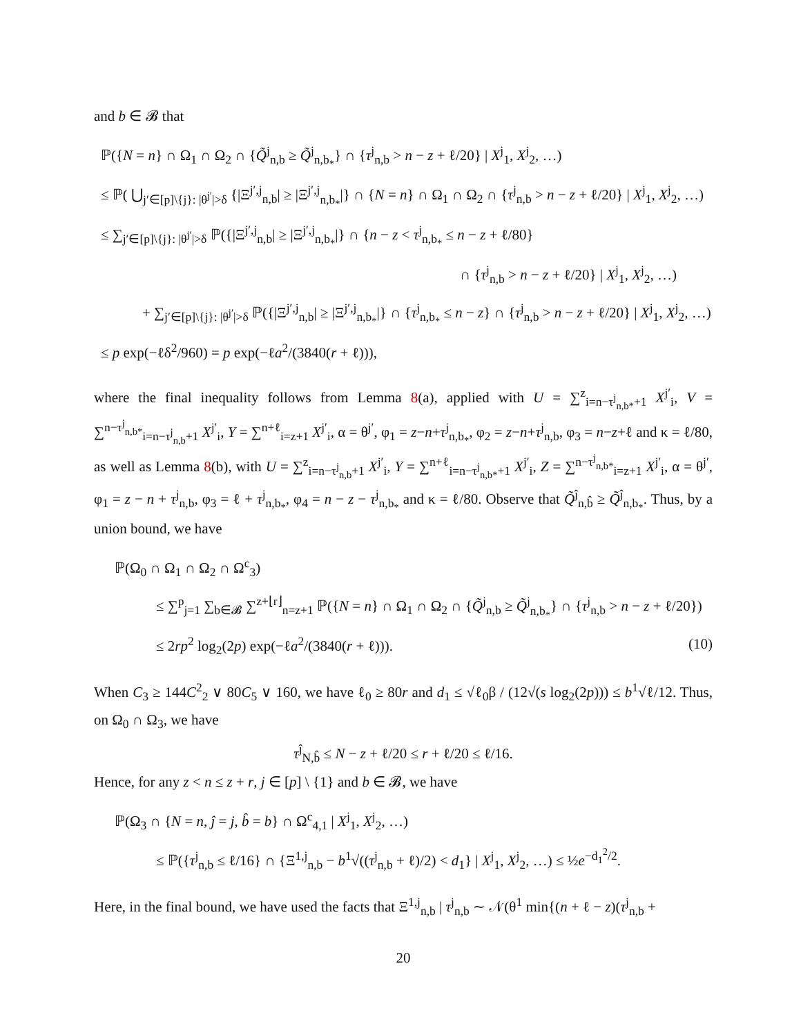and b ∈ 𝓑 that
ℙ({N = n} ∩ Ω<sub>1</sub> ∩ Ω<sub>2</sub> ∩ {Q̃<sup>j</sup><sub>n,b</sub> ≥ Q̃<sup>j</sup><sub>n,b<sub>*</sub></sub>} ∩ {τ<sup>j</sup><sub>n,b</sub> > n − z + ℓ/20} | X<sup>j</sup><sub>1</sub>, X<sup>j</sup><sub>2</sub>, …)
≤ ℙ( ⋃<sub>j′∈[p]\{j}: |θ<sup>j′</sup>|>δ</sub> {|Ξ<sup>j′,j</sup><sub>n,b</sub>| ≥ |Ξ<sup>j′,j</sup><sub>n,b<sub>*</sub></sub>|} ∩ {N = n} ∩ Ω<sub>1</sub> ∩ Ω<sub>2</sub> ∩ {τ<sup>j</sup><sub>n,b</sub> > n − z + ℓ/20} | X<sup>j</sup><sub>1</sub>, X<sup>j</sup><sub>2</sub>, …)
≤ ∑<sub>j′∈[p]\{j}: |θ<sup>j′</sup>|>δ</sub> ℙ({|Ξ<sup>j′,j</sup><sub>n,b</sub>| ≥ |Ξ<sup>j′,j</sup><sub>n,b<sub>*</sub></sub>|} ∩ {n − z < τ<sup>j</sup><sub>n,b<sub>*</sub></sub> ≤ n − z + ℓ/80}
∩ {τ<sup>j</sup><sub>n,b</sub> > n − z + ℓ/20} | X<sup>j</sup><sub>1</sub>, X<sup>j</sup><sub>2</sub>, …)
+ ∑<sub>j′∈[p]\{j}: |θ<sup>j′</sup>|>δ</sub> ℙ({|Ξ<sup>j′,j</sup><sub>n,b</sub>| ≥ |Ξ<sup>j′,j</sup><sub>n,b<sub>*</sub></sub>|} ∩ {τ<sup>j</sup><sub>n,b<sub>*</sub></sub> ≤ n − z} ∩ {τ<sup>j</sup><sub>n,b</sub> > n − z + ℓ/20} | X<sup>j</sup><sub>1</sub>, X<sup>j</sup><sub>2</sub>, …)
≤ p exp(−ℓδ<sup>2</sup>/960) = p exp(−ℓa<sup>2</sup>/(3840(r + ℓ))),
where the final inequality follows from Lemma 8(a), applied with U = ∑<sup>z</sup><sub>i=n−τ<sup>j</sup><sub>n,b*</sub>+1</sub> X<sup>j′</sup><sub>i</sub>, V = ∑<sup>n−τ<sup>j</sup><sub>n,b*</sub></sup><sub>i=n−τ<sup>j</sup><sub>n,b</sub>+1</sub> X<sup>j′</sup><sub>i</sub>, Y = ∑<sup>n+ℓ</sup><sub>i=z+1</sub> X<sup>j′</sup><sub>i</sub>, α = θ<sup>j′</sup>, φ<sub>1</sub> = z−n+τ<sup>j</sup><sub>n,b<sub>*</sub></sub>, φ<sub>2</sub> = z−n+τ<sup>j</sup><sub>n,b</sub>, φ<sub>3</sub> = n−z+ℓ and κ = ℓ/80, as well as Lemma 8(b), with U = ∑<sup>z</sup><sub>i=n−τ<sup>j</sup><sub>n,b</sub>+1</sub> X<sup>j′</sup><sub>i</sub>, Y = ∑<sup>n+ℓ</sup><sub>i=n−τ<sup>j</sup><sub>n,b*</sub>+1</sub> X<sup>j′</sup><sub>i</sub>, Z = ∑<sup>n−τ<sup>j</sup><sub>n,b*</sub></sup><sub>i=z+1</sub> X<sup>j′</sup><sub>i</sub>, α = θ<sup>j′</sup>, φ<sub>1</sub> = z − n + τ<sup>j</sup><sub>n,b</sub>, φ<sub>3</sub> = ℓ + τ<sup>j</sup><sub>n,b<sub>*</sub></sub>, φ<sub>4</sub> = n − z − τ<sup>j</sup><sub>n,b<sub>*</sub></sub> and κ = ℓ/80. Observe that Q̃<sup>ĵ</sup><sub>n,b̂</sub> ≥ Q̃<sup>ĵ</sup><sub>n,b<sub>*</sub></sub>. Thus, by a union bound, we have
ℙ(Ω<sub>0</sub> ∩ Ω<sub>1</sub> ∩ Ω<sub>2</sub> ∩ Ω<sup>c</sup><sub>3</sub>)
≤ ∑<sup>p</sup><sub>j=1</sub> ∑<sub>b∈𝓑</sub> ∑<sup>z+⌊r⌋</sup><sub>n=z+1</sub> ℙ({N = n} ∩ Ω<sub>1</sub> ∩ Ω<sub>2</sub> ∩ {Q̃<sup>j</sup><sub>n,b</sub> ≥ Q̃<sup>j</sup><sub>n,b<sub>*</sub></sub>} ∩ {τ<sup>j</sup><sub>n,b</sub> > n − z + ℓ/20})
≤ 2rp<sup>2</sup> log<sub>2</sub>(2p) exp(−ℓa<sup>2</sup>/(3840(r + ℓ))). (10)
When C<sub>3</sub> ≥ 144C<sup>2</sup><sub>2</sub> ∨ 80C<sub>5</sub> ∨ 160, we have ℓ<sub>0</sub> ≥ 80r and d<sub>1</sub> ≤ √ℓ<sub>0</sub>β / (12√(s log<sub>2</sub>(2p))) ≤ b<sup>1</sup>√ℓ/12. Thus, on Ω<sub>0</sub> ∩ Ω<sub>3</sub>, we have
τ<sup>ĵ</sup><sub>N,b̂</sub> ≤ N − z + ℓ/20 ≤ r + ℓ/20 ≤ ℓ/16.
Hence, for any z < n ≤ z + r, j ∈ [p] \ {1} and b ∈ 𝓑, we have
ℙ(Ω<sub>3</sub> ∩ {N = n, ĵ = j, b̂ = b} ∩ Ω<sup>c</sup><sub>4,1</sub> | X<sup>j</sup><sub>1</sub>, X<sup>j</sup><sub>2</sub>, …)
≤ ℙ({τ<sup>j</sup><sub>n,b</sub> ≤ ℓ/16} ∩ {Ξ<sup>1,j</sup><sub>n,b</sub> − b<sup>1</sup>√((τ<sup>j</sup><sub>n,b</sub> + ℓ)/2) < d<sub>1</sub>} | X<sup>j</sup><sub>1</sub>, X<sup>j</sup><sub>2</sub>, …) ≤ ½e<sup>−d<sub>1</sub><sup>2</sup>/2</sup>.
Here, in the final bound, we have used the facts that Ξ<sup>1,j</sup><sub>n,b</sub> | τ<sup>j</sup><sub>n,b</sub> ∼ 𝒩(θ<sup>1</sup> min{(n + ℓ − z)(τ<sup>j</sup><sub>n,b</sub> +
20